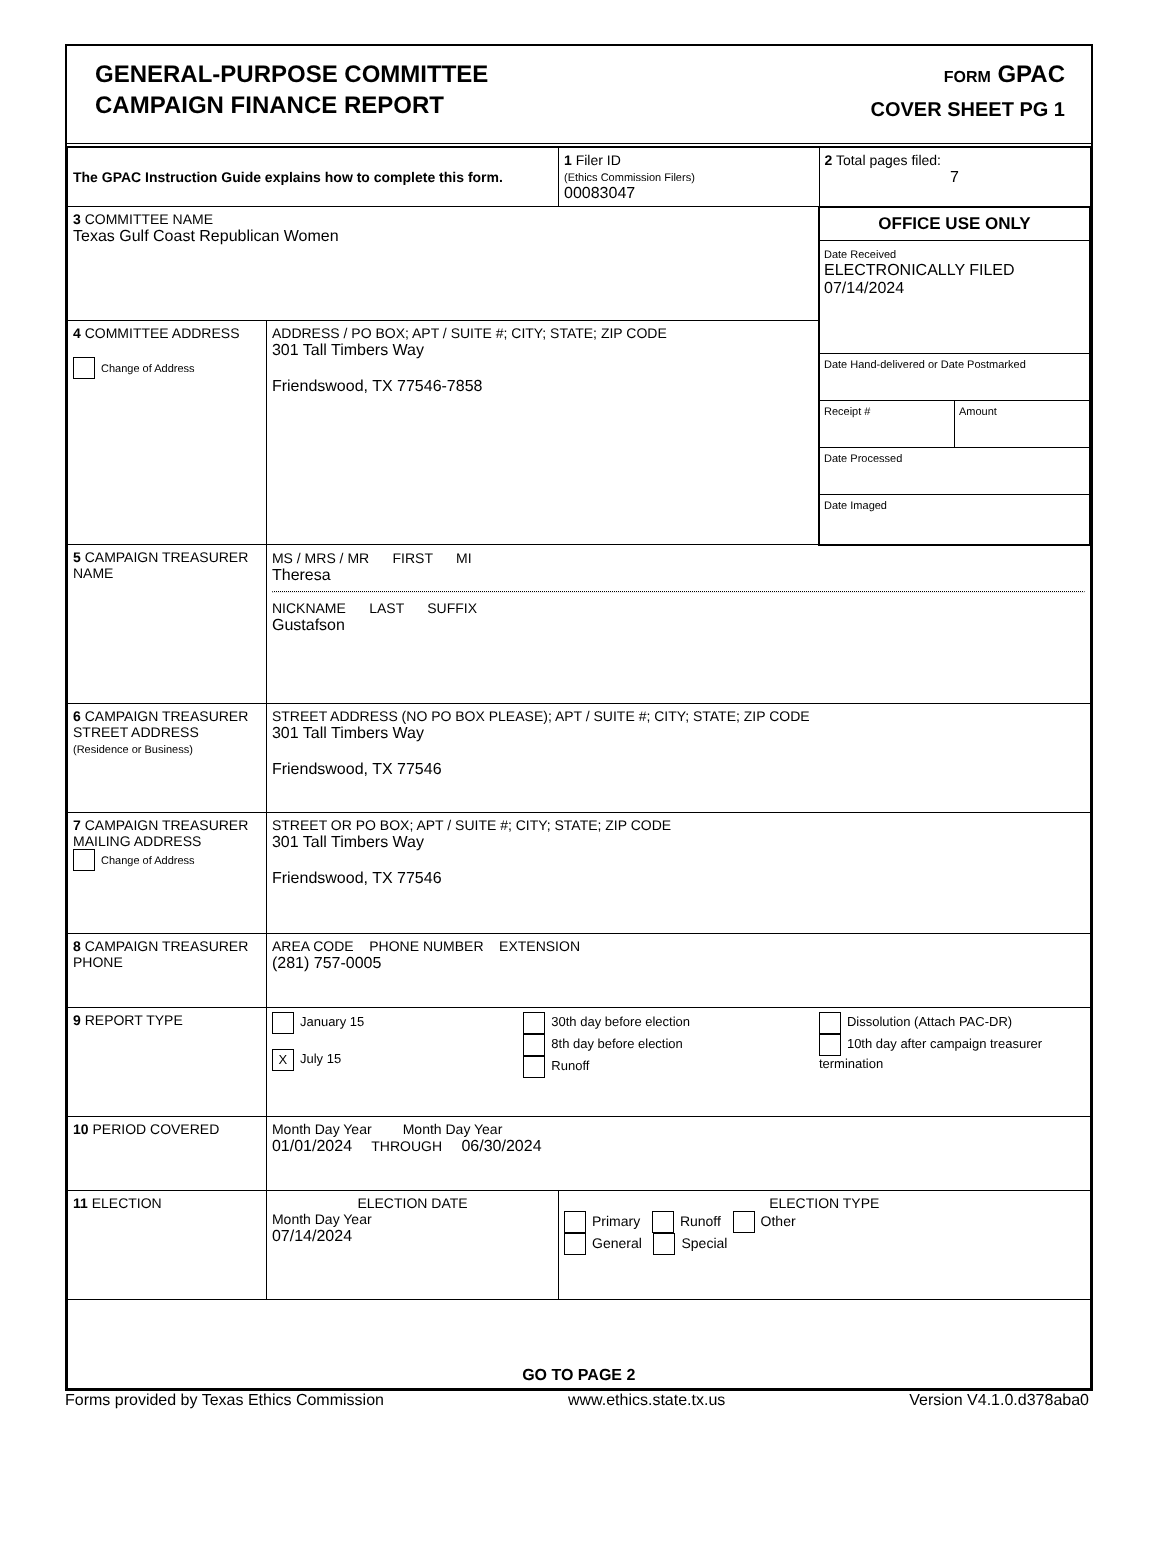GENERAL-PURPOSE COMMITTEE
CAMPAIGN FINANCE REPORT
FORM GPAC
COVER SHEET PG 1
| The GPAC Instruction Guide explains how to complete this form. | | 1 Filer ID (Ethics Commission Filers) 00083047 | 2 Total pages filed: 7 |
| 3 COMMITTEE NAME Texas Gulf Coast Republican Women | | | OFFICE USE ONLY Date Received ELECTRONICALLY FILED 07/14/2024 Date Hand-delivered or Date Postmarked Receipt # Amount Date Processed Date Imaged |
| 4 COMMITTEE ADDRESS Change of Address | ADDRESS / PO BOX; APT / SUITE #; CITY; STATE; ZIP CODE 301 Tall Timbers Way Friendswood, TX 77546-7858 | | |
| 5 CAMPAIGN TREASURER NAME | MS / MRS / MR FIRST MI Theresa NICKNAME LAST SUFFIX Gustafson | | |
| 6 CAMPAIGN TREASURER STREET ADDRESS (Residence or Business) | STREET ADDRESS (NO PO BOX PLEASE); APT / SUITE #; CITY; STATE; ZIP CODE 301 Tall Timbers Way Friendswood, TX 77546 | | |
| 7 CAMPAIGN TREASURER MAILING ADDRESS Change of Address | STREET OR PO BOX; APT / SUITE #; CITY; STATE; ZIP CODE 301 Tall Timbers Way Friendswood, TX 77546 | | |
| 8 CAMPAIGN TREASURER PHONE | AREA CODE PHONE NUMBER EXTENSION (281) 757-0005 | | |
| 9 REPORT TYPE | January 15 X July 15 30th day before election 8th day before election Runoff Dissolution (Attach PAC-DR) 10th day after campaign treasurer termination | | |
| 10 PERIOD COVERED | Month Day Year Month Day Year 01/01/2024 THROUGH 06/30/2024 | | |
| 11 ELECTION | ELECTION DATE Month Day Year 07/14/2024 | ELECTION TYPE Primary Runoff Other General Special | |
| GO TO PAGE 2 | | | |
Forms provided by Texas Ethics Commission www.ethics.state.tx.us Version V4.1.0.d378aba0